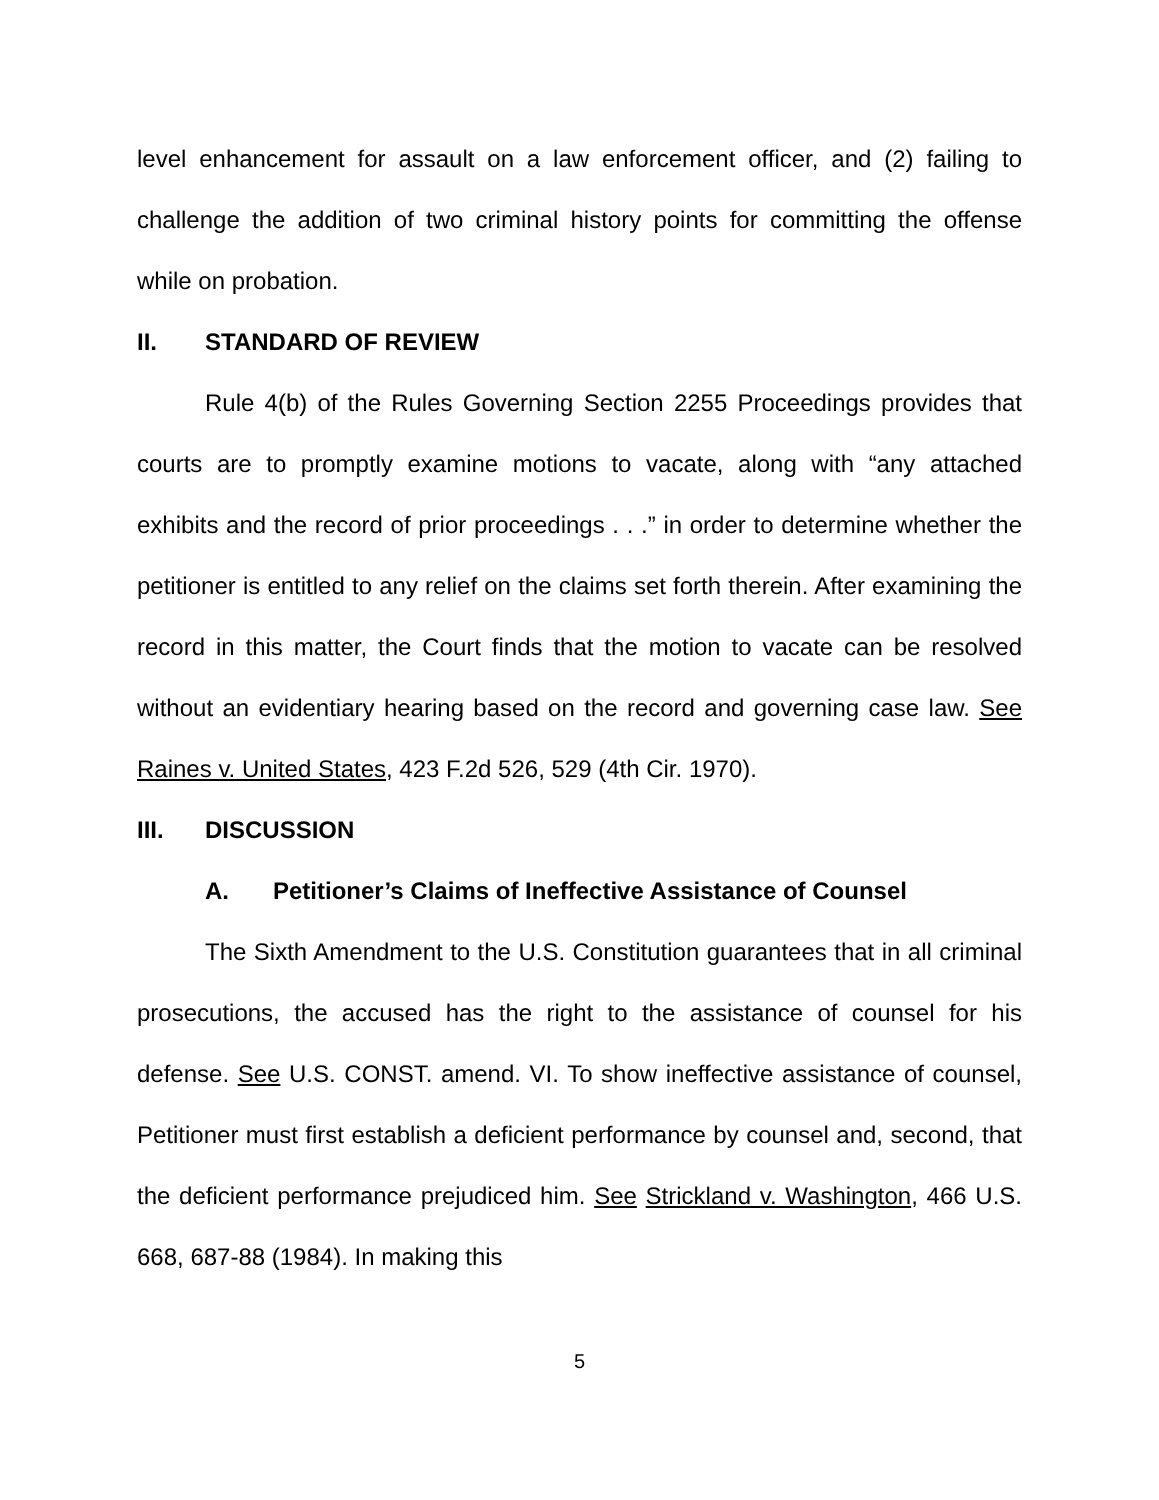level enhancement for assault on a law enforcement officer, and (2) failing to challenge the addition of two criminal history points for committing the offense while on probation.
II. STANDARD OF REVIEW
Rule 4(b) of the Rules Governing Section 2255 Proceedings provides that courts are to promptly examine motions to vacate, along with “any attached exhibits and the record of prior proceedings . . .” in order to determine whether the petitioner is entitled to any relief on the claims set forth therein. After examining the record in this matter, the Court finds that the motion to vacate can be resolved without an evidentiary hearing based on the record and governing case law. See Raines v. United States, 423 F.2d 526, 529 (4th Cir. 1970).
III. DISCUSSION
A. Petitioner’s Claims of Ineffective Assistance of Counsel
The Sixth Amendment to the U.S. Constitution guarantees that in all criminal prosecutions, the accused has the right to the assistance of counsel for his defense. See U.S. CONST. amend. VI. To show ineffective assistance of counsel, Petitioner must first establish a deficient performance by counsel and, second, that the deficient performance prejudiced him. See Strickland v. Washington, 466 U.S. 668, 687-88 (1984). In making this
5